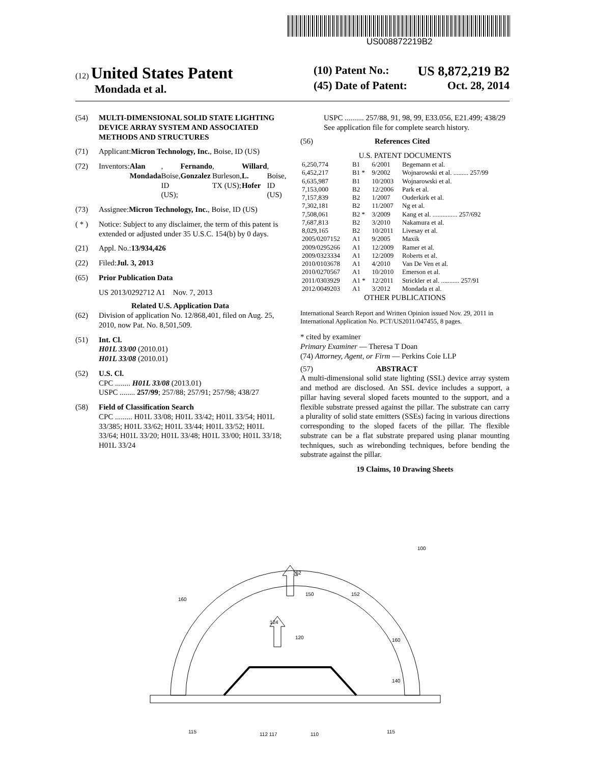US008872219B2
(12) United States Patent
Mondada et al.
(10) Patent No.: US 8,872,219 B2
(45) Date of Patent: Oct. 28, 2014
(54) MULTI-DIMENSIONAL SOLID STATE LIGHTING DEVICE ARRAY SYSTEM AND ASSOCIATED METHODS AND STRUCTURES
(71) Applicant: Micron Technology, Inc., Boise, ID (US)
(72) Inventors: Alan Mondada, Boise, ID (US); Fernando Gonzalez, Burleson, TX (US); Willard L. Hofer, Boise, ID (US)
(73) Assignee: Micron Technology, Inc., Boise, ID (US)
( * ) Notice: Subject to any disclaimer, the term of this patent is extended or adjusted under 35 U.S.C. 154(b) by 0 days.
(21) Appl. No.: 13/934,426
(22) Filed: Jul. 3, 2013
(65) Prior Publication Data
US 2013/0292712 A1 Nov. 7, 2013
Related U.S. Application Data
(62) Division of application No. 12/868,401, filed on Aug. 25, 2010, now Pat. No. 8,501,509.
(51) Int. Cl.
H01L 33/00 (2010.01)
H01L 33/08 (2010.01)
(52) U.S. Cl.
CPC ........ H01L 33/08 (2013.01)
USPC ........ 257/99; 257/88; 257/91; 257/98; 438/27
(58) Field of Classification Search
CPC ......... H01L 33/08; H01L 33/42; H01L 33/54; H01L 33/385; H01L 33/62; H01L 33/44; H01L 33/52; H01L 33/64; H01L 33/20; H01L 33/48; H01L 33/00; H01L 33/18; H01L 33/24
USPC .......... 257/88, 91, 98, 99, E33.056, E21.499; 438/29
See application file for complete search history.
(56) References Cited
U.S. PATENT DOCUMENTS
| 6,250,774 | B1 | 6/2001 | Begemann et al. |
| 6,452,217 | B1 * | 9/2002 | Wojnarowski et al. ......... 257/99 |
| 6,635,987 | B1 | 10/2003 | Wojnarowski et al. |
| 7,153,000 | B2 | 12/2006 | Park et al. |
| 7,157,839 | B2 | 1/2007 | Ouderkirk et al. |
| 7,302,181 | B2 | 11/2007 | Ng et al. |
| 7,508,061 | B2 * | 3/2009 | Kang et al. ............... 257/692 |
| 7,687,813 | B2 | 3/2010 | Nakamura et al. |
| 8,029,165 | B2 | 10/2011 | Livesay et al. |
| 2005/0207152 | A1 | 9/2005 | Maxik |
| 2009/0295266 | A1 | 12/2009 | Ramer et al. |
| 2009/0323334 | A1 | 12/2009 | Roberts et al. |
| 2010/0103678 | A1 | 4/2010 | Van De Ven et al. |
| 2010/0270567 | A1 | 10/2010 | Emerson et al. |
| 2011/0303929 | A1 * | 12/2011 | Strickler et al. ........... 257/91 |
| 2012/0049203 | A1 | 3/2012 | Mondada et al. |
OTHER PUBLICATIONS
International Search Report and Written Opinion issued Nov. 29, 2011 in International Application No. PCT/US2011/047455, 8 pages.
* cited by examiner
Primary Examiner — Theresa T Doan
(74) Attorney, Agent, or Firm — Perkins Coie LLP
(57) ABSTRACT
A multi-dimensional solid state lighting (SSL) device array system and method are disclosed. An SSL device includes a support, a pillar having several sloped facets mounted to the support, and a flexible substrate pressed against the pillar. The substrate can carry a plurality of solid state emitters (SSEs) facing in various directions corresponding to the sloped facets of the pillar. The flexible substrate can be a flat substrate prepared using planar mounting techniques, such as wirebonding techniques, before bending the substrate against the pillar.
19 Claims, 10 Drawing Sheets
100
150
124
120
110
115
115
112 117
160
160
162
152
140